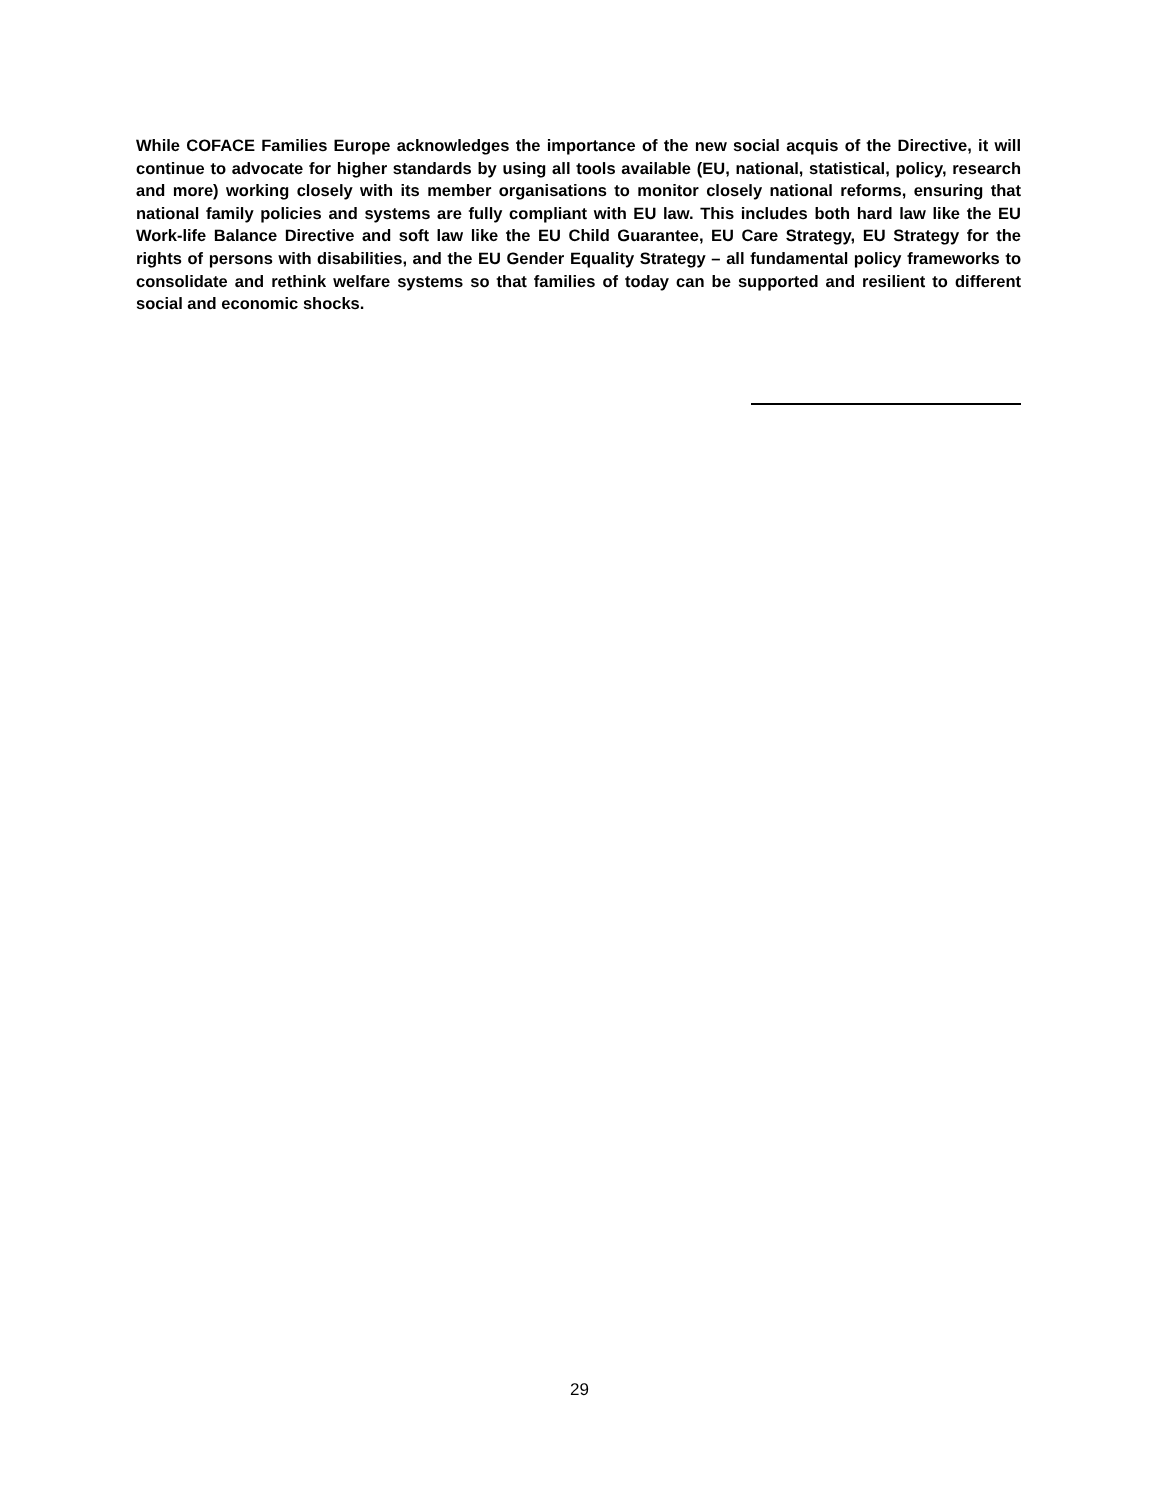While COFACE Families Europe acknowledges the importance of the new social acquis of the Directive, it will continue to advocate for higher standards by using all tools available (EU, national, statistical, policy, research and more) working closely with its member organisations to monitor closely national reforms, ensuring that national family policies and systems are fully compliant with EU law. This includes both hard law like the EU Work-life Balance Directive and soft law like the EU Child Guarantee, EU Care Strategy, EU Strategy for the rights of persons with disabilities, and the EU Gender Equality Strategy – all fundamental policy frameworks to consolidate and rethink welfare systems so that families of today can be supported and resilient to different social and economic shocks.
29